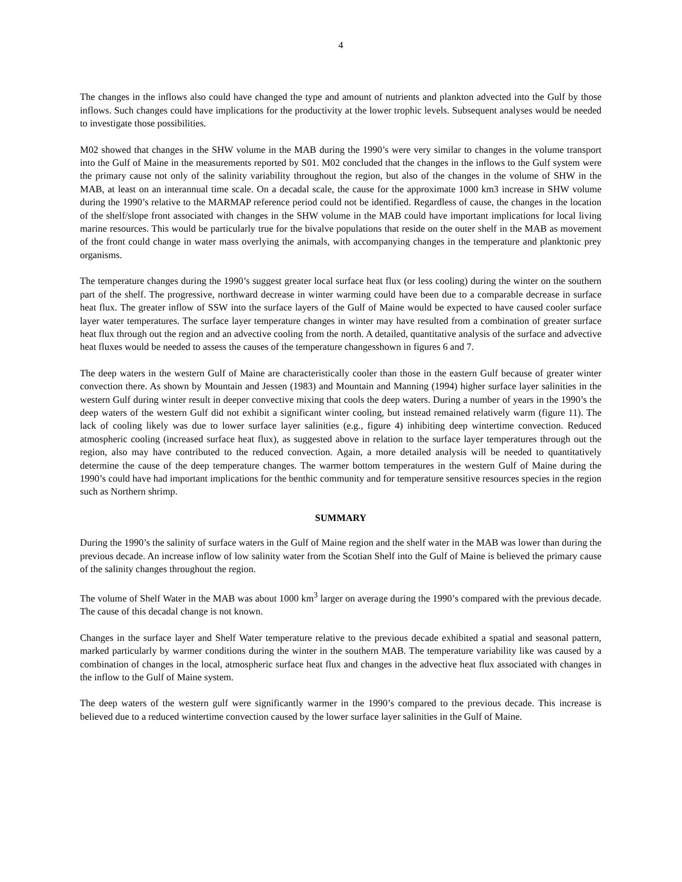4
The changes in the inflows also could have changed the type and amount of nutrients and plankton advected into the Gulf by those inflows. Such changes could have implications for the productivity at the lower trophic levels. Subsequent analyses would be needed to investigate those possibilities.
M02 showed that changes in the SHW volume in the MAB during the 1990’s were very similar to changes in the volume transport into the Gulf of Maine in the measurements reported by S01. M02 concluded that the changes in the inflows to the Gulf system were the primary cause not only of the salinity variability throughout the region, but also of the changes in the volume of SHW in the MAB, at least on an interannual time scale. On a decadal scale, the cause for the approximate 1000 km3 increase in SHW volume during the 1990’s relative to the MARMAP reference period could not be identified. Regardless of cause, the changes in the location of the shelf/slope front associated with changes in the SHW volume in the MAB could have important implications for local living marine resources. This would be particularly true for the bivalve populations that reside on the outer shelf in the MAB as movement of the front could change in water mass overlying the animals, with accompanying changes in the temperature and planktonic prey organisms.
The temperature changes during the 1990’s suggest greater local surface heat flux (or less cooling) during the winter on the southern part of the shelf. The progressive, northward decrease in winter warming could have been due to a comparable decrease in surface heat flux. The greater inflow of SSW into the surface layers of the Gulf of Maine would be expected to have caused cooler surface layer water temperatures. The surface layer temperature changes in winter may have resulted from a combination of greater surface heat flux through out the region and an advective cooling from the north. A detailed, quantitative analysis of the surface and advective heat fluxes would be needed to assess the causes of the temperature changesshown in figures 6 and 7.
The deep waters in the western Gulf of Maine are characteristically cooler than those in the eastern Gulf because of greater winter convection there. As shown by Mountain and Jessen (1983) and Mountain and Manning (1994) higher surface layer salinities in the western Gulf during winter result in deeper convective mixing that cools the deep waters. During a number of years in the 1990’s the deep waters of the western Gulf did not exhibit a significant winter cooling, but instead remained relatively warm (figure 11). The lack of cooling likely was due to lower surface layer salinities (e.g., figure 4) inhibiting deep wintertime convection. Reduced atmospheric cooling (increased surface heat flux), as suggested above in relation to the surface layer temperatures through out the region, also may have contributed to the reduced convection. Again, a more detailed analysis will be needed to quantitatively determine the cause of the deep temperature changes. The warmer bottom temperatures in the western Gulf of Maine during the 1990’s could have had important implications for the benthic community and for temperature sensitive resources species in the region such as Northern shrimp.
SUMMARY
During the 1990’s the salinity of surface waters in the Gulf of Maine region and the shelf water in the MAB was lower than during the previous decade. An increase inflow of low salinity water from the Scotian Shelf into the Gulf of Maine is believed the primary cause of the salinity changes throughout the region.
The volume of Shelf Water in the MAB was about 1000 km<sup>3</sup> larger on average during the 1990’s compared with the previous decade. The cause of this decadal change is not known.
Changes in the surface layer and Shelf Water temperature relative to the previous decade exhibited a spatial and seasonal pattern, marked particularly by warmer conditions during the winter in the southern MAB. The temperature variability like was caused by a combination of changes in the local, atmospheric surface heat flux and changes in the advective heat flux associated with changes in the inflow to the Gulf of Maine system.
The deep waters of the western gulf were significantly warmer in the 1990’s compared to the previous decade. This increase is believed due to a reduced wintertime convection caused by the lower surface layer salinities in the Gulf of Maine.